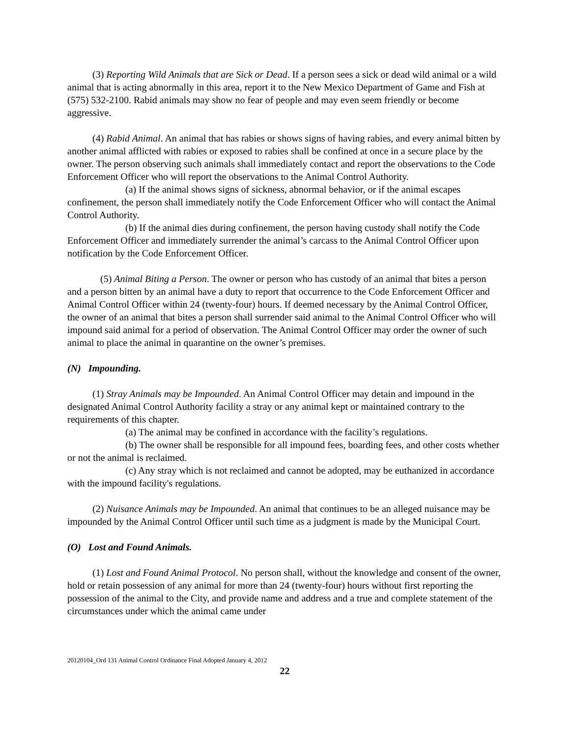(3) Reporting Wild Animals that are Sick or Dead. If a person sees a sick or dead wild animal or a wild animal that is acting abnormally in this area, report it to the New Mexico Department of Game and Fish at (575) 532-2100. Rabid animals may show no fear of people and may even seem friendly or become aggressive.
(4) Rabid Animal. An animal that has rabies or shows signs of having rabies, and every animal bitten by another animal afflicted with rabies or exposed to rabies shall be confined at once in a secure place by the owner. The person observing such animals shall immediately contact and report the observations to the Code Enforcement Officer who will report the observations to the Animal Control Authority.
(a) If the animal shows signs of sickness, abnormal behavior, or if the animal escapes confinement, the person shall immediately notify the Code Enforcement Officer who will contact the Animal Control Authority.
(b) If the animal dies during confinement, the person having custody shall notify the Code Enforcement Officer and immediately surrender the animal’s carcass to the Animal Control Officer upon notification by the Code Enforcement Officer.
(5) Animal Biting a Person. The owner or person who has custody of an animal that bites a person and a person bitten by an animal have a duty to report that occurrence to the Code Enforcement Officer and Animal Control Officer within 24 (twenty-four) hours. If deemed necessary by the Animal Control Officer, the owner of an animal that bites a person shall surrender said animal to the Animal Control Officer who will impound said animal for a period of observation. The Animal Control Officer may order the owner of such animal to place the animal in quarantine on the owner’s premises.
(N) Impounding.
(1) Stray Animals may be Impounded. An Animal Control Officer may detain and impound in the designated Animal Control Authority facility a stray or any animal kept or maintained contrary to the requirements of this chapter.
(a) The animal may be confined in accordance with the facility’s regulations.
(b) The owner shall be responsible for all impound fees, boarding fees, and other costs whether or not the animal is reclaimed.
(c) Any stray which is not reclaimed and cannot be adopted, may be euthanized in accordance with the impound facility's regulations.
(2) Nuisance Animals may be Impounded. An animal that continues to be an alleged nuisance may be impounded by the Animal Control Officer until such time as a judgment is made by the Municipal Court.
(O) Lost and Found Animals.
(1) Lost and Found Animal Protocol. No person shall, without the knowledge and consent of the owner, hold or retain possession of any animal for more than 24 (twenty-four) hours without first reporting the possession of the animal to the City, and provide name and address and a true and complete statement of the circumstances under which the animal came under
20120104_Ord 131 Animal Control Ordinance Final Adopted January 4, 2012
22